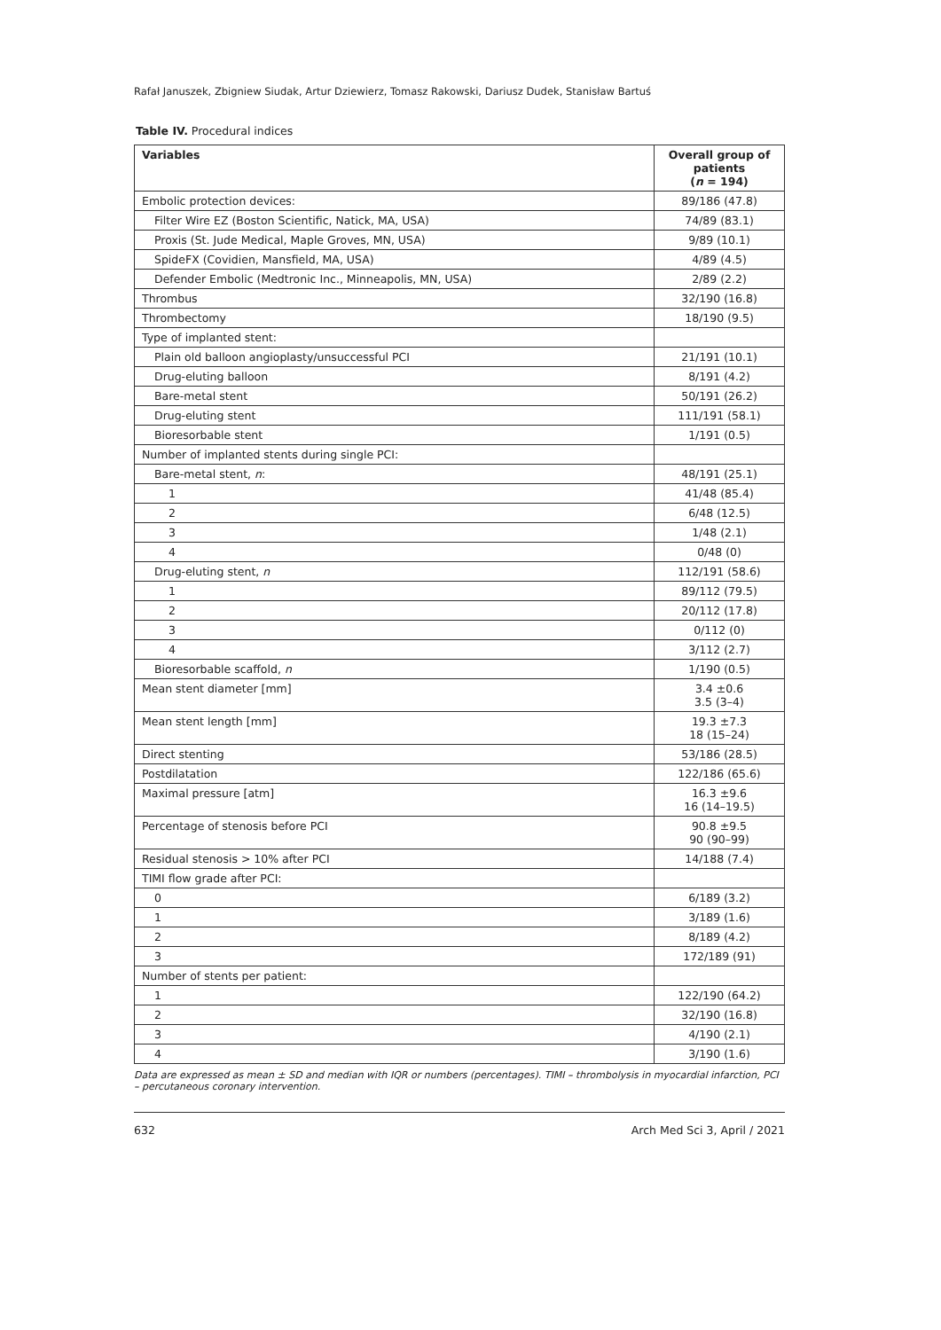Rafał Januszek, Zbigniew Siudak, Artur Dziewierz, Tomasz Rakowski, Dariusz Dudek, Stanisław Bartuś
Table IV. Procedural indices
| Variables | Overall group of patients ( n = 194) |
| --- | --- |
| Embolic protection devices: | 89/186 (47.8) |
| Filter Wire EZ (Boston Scientific, Natick, MA, USA) | 74/89 (83.1) |
| Proxis (St. Jude Medical, Maple Groves, MN, USA) | 9/89 (10.1) |
| SpideFX (Covidien, Mansfield, MA, USA) | 4/89 (4.5) |
| Defender Embolic (Medtronic Inc., Minneapolis, MN, USA) | 2/89 (2.2) |
| Thrombus | 32/190 (16.8) |
| Thrombectomy | 18/190 (9.5) |
| Type of implanted stent: | |
| Plain old balloon angioplasty/unsuccessful PCI | 21/191 (10.1) |
| Drug-eluting balloon | 8/191 (4.2) |
| Bare-metal stent | 50/191 (26.2) |
| Drug-eluting stent | 111/191 (58.1) |
| Bioresorbable stent | 1/191 (0.5) |
| Number of implanted stents during single PCI: | |
| Bare-metal stent, n : | 48/191 (25.1) |
| 1 | 41/48 (85.4) |
| 2 | 6/48 (12.5) |
| 3 | 1/48 (2.1) |
| 4 | 0/48 (0) |
| Drug-eluting stent, n | 112/191 (58.6) |
| 1 | 89/112 (79.5) |
| 2 | 20/112 (17.8) |
| 3 | 0/112 (0) |
| 4 | 3/112 (2.7) |
| Bioresorbable scaffold, n | 1/190 (0.5) |
| Mean stent diameter [mm] | 3.4 ±0.6 3.5 (3–4) |
| Mean stent length [mm] | 19.3 ±7.3 18 (15–24) |
| Direct stenting | 53/186 (28.5) |
| Postdilatation | 122/186 (65.6) |
| Maximal pressure [atm] | 16.3 ±9.6 16 (14–19.5) |
| Percentage of stenosis before PCI | 90.8 ±9.5 90 (90–99) |
| Residual stenosis > 10% after PCI | 14/188 (7.4) |
| TIMI flow grade after PCI: | |
| 0 | 6/189 (3.2) |
| 1 | 3/189 (1.6) |
| 2 | 8/189 (4.2) |
| 3 | 172/189 (91) |
| Number of stents per patient: | |
| 1 | 122/190 (64.2) |
| 2 | 32/190 (16.8) |
| 3 | 4/190 (2.1) |
| 4 | 3/190 (1.6) |
Data are expressed as mean ± SD and median with IQR or numbers (percentages). TIMI – thrombolysis in myocardial infarction, PCI – percutaneous coronary intervention.
632 Arch Med Sci 3, April / 2021